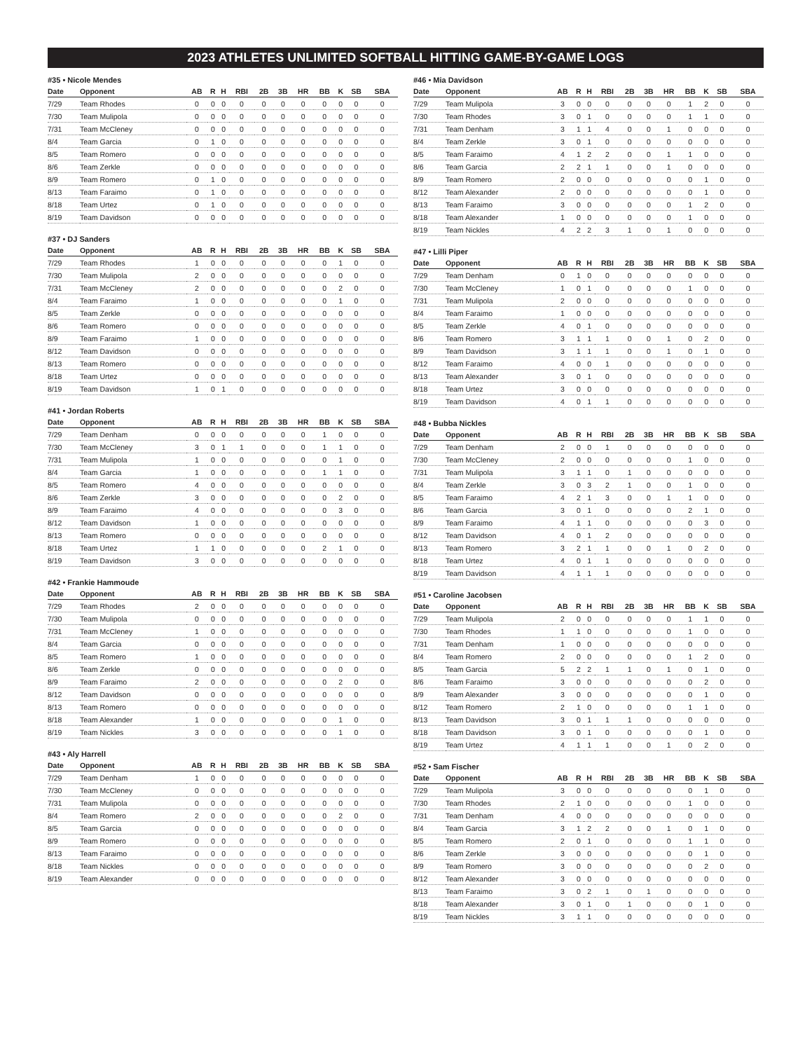2023 ATHLETES UNLIMITED SOFTBALL HITTING GAME-BY-GAME LOGS
#35 • Nicole Mendes
| Date | Opponent | AB | R | H | RBI | 2B | 3B | HR | BB | K | SB | SBA |
| --- | --- | --- | --- | --- | --- | --- | --- | --- | --- | --- | --- | --- |
| 7/29 | Team Rhodes | 0 | 0 | 0 | 0 | 0 | 0 | 0 | 0 | 0 | 0 | 0 |
| 7/30 | Team Mulipola | 0 | 0 | 0 | 0 | 0 | 0 | 0 | 0 | 0 | 0 | 0 |
| 7/31 | Team McCleney | 0 | 0 | 0 | 0 | 0 | 0 | 0 | 0 | 0 | 0 | 0 |
| 8/4 | Team Garcia | 0 | 1 | 0 | 0 | 0 | 0 | 0 | 0 | 0 | 0 | 0 |
| 8/5 | Team Romero | 0 | 0 | 0 | 0 | 0 | 0 | 0 | 0 | 0 | 0 | 0 |
| 8/6 | Team Zerkle | 0 | 0 | 0 | 0 | 0 | 0 | 0 | 0 | 0 | 0 | 0 |
| 8/9 | Team Romero | 0 | 1 | 0 | 0 | 0 | 0 | 0 | 0 | 0 | 0 | 0 |
| 8/13 | Team Faraimo | 0 | 1 | 0 | 0 | 0 | 0 | 0 | 0 | 0 | 0 | 0 |
| 8/18 | Team Urtez | 0 | 1 | 0 | 0 | 0 | 0 | 0 | 0 | 0 | 0 | 0 |
| 8/19 | Team Davidson | 0 | 0 | 0 | 0 | 0 | 0 | 0 | 0 | 0 | 0 | 0 |
#37 • DJ Sanders
| Date | Opponent | AB | R | H | RBI | 2B | 3B | HR | BB | K | SB | SBA |
| --- | --- | --- | --- | --- | --- | --- | --- | --- | --- | --- | --- | --- |
| 7/29 | Team Rhodes | 1 | 0 | 0 | 0 | 0 | 0 | 0 | 0 | 1 | 0 | 0 |
| 7/30 | Team Mulipola | 2 | 0 | 0 | 0 | 0 | 0 | 0 | 0 | 0 | 0 | 0 |
| 7/31 | Team McCleney | 2 | 0 | 0 | 0 | 0 | 0 | 0 | 0 | 2 | 0 | 0 |
| 8/4 | Team Faraimo | 1 | 0 | 0 | 0 | 0 | 0 | 0 | 0 | 1 | 0 | 0 |
| 8/5 | Team Zerkle | 0 | 0 | 0 | 0 | 0 | 0 | 0 | 0 | 0 | 0 | 0 |
| 8/6 | Team Romero | 0 | 0 | 0 | 0 | 0 | 0 | 0 | 0 | 0 | 0 | 0 |
| 8/9 | Team Faraimo | 1 | 0 | 0 | 0 | 0 | 0 | 0 | 0 | 0 | 0 | 0 |
| 8/12 | Team Davidson | 0 | 0 | 0 | 0 | 0 | 0 | 0 | 0 | 0 | 0 | 0 |
| 8/13 | Team Romero | 0 | 0 | 0 | 0 | 0 | 0 | 0 | 0 | 0 | 0 | 0 |
| 8/18 | Team Urtez | 0 | 0 | 0 | 0 | 0 | 0 | 0 | 0 | 0 | 0 | 0 |
| 8/19 | Team Davidson | 1 | 0 | 1 | 0 | 0 | 0 | 0 | 0 | 0 | 0 | 0 |
#41 • Jordan Roberts
| Date | Opponent | AB | R | H | RBI | 2B | 3B | HR | BB | K | SB | SBA |
| --- | --- | --- | --- | --- | --- | --- | --- | --- | --- | --- | --- | --- |
| 7/29 | Team Denham | 0 | 0 | 0 | 0 | 0 | 0 | 0 | 1 | 0 | 0 | 0 |
| 7/30 | Team McCleney | 3 | 0 | 1 | 1 | 0 | 0 | 0 | 1 | 1 | 0 | 0 |
| 7/31 | Team Mulipola | 1 | 0 | 0 | 0 | 0 | 0 | 0 | 0 | 1 | 0 | 0 |
| 8/4 | Team Garcia | 1 | 0 | 0 | 0 | 0 | 0 | 0 | 1 | 1 | 0 | 0 |
| 8/5 | Team Romero | 4 | 0 | 0 | 0 | 0 | 0 | 0 | 0 | 0 | 0 | 0 |
| 8/6 | Team Zerkle | 3 | 0 | 0 | 0 | 0 | 0 | 0 | 0 | 2 | 0 | 0 |
| 8/9 | Team Faraimo | 4 | 0 | 0 | 0 | 0 | 0 | 0 | 0 | 3 | 0 | 0 |
| 8/12 | Team Davidson | 1 | 0 | 0 | 0 | 0 | 0 | 0 | 0 | 0 | 0 | 0 |
| 8/13 | Team Romero | 0 | 0 | 0 | 0 | 0 | 0 | 0 | 0 | 0 | 0 | 0 |
| 8/18 | Team Urtez | 1 | 1 | 0 | 0 | 0 | 0 | 0 | 2 | 1 | 0 | 0 |
| 8/19 | Team Davidson | 3 | 0 | 0 | 0 | 0 | 0 | 0 | 0 | 0 | 0 | 0 |
#42 • Frankie Hammoude
| Date | Opponent | AB | R | H | RBI | 2B | 3B | HR | BB | K | SB | SBA |
| --- | --- | --- | --- | --- | --- | --- | --- | --- | --- | --- | --- | --- |
| 7/29 | Team Rhodes | 2 | 0 | 0 | 0 | 0 | 0 | 0 | 0 | 0 | 0 | 0 |
| 7/30 | Team Mulipola | 0 | 0 | 0 | 0 | 0 | 0 | 0 | 0 | 0 | 0 | 0 |
| 7/31 | Team McCleney | 1 | 0 | 0 | 0 | 0 | 0 | 0 | 0 | 0 | 0 | 0 |
| 8/4 | Team Garcia | 0 | 0 | 0 | 0 | 0 | 0 | 0 | 0 | 0 | 0 | 0 |
| 8/5 | Team Romero | 1 | 0 | 0 | 0 | 0 | 0 | 0 | 0 | 0 | 0 | 0 |
| 8/6 | Team Zerkle | 0 | 0 | 0 | 0 | 0 | 0 | 0 | 0 | 0 | 0 | 0 |
| 8/9 | Team Faraimo | 2 | 0 | 0 | 0 | 0 | 0 | 0 | 0 | 2 | 0 | 0 |
| 8/12 | Team Davidson | 0 | 0 | 0 | 0 | 0 | 0 | 0 | 0 | 0 | 0 | 0 |
| 8/13 | Team Romero | 0 | 0 | 0 | 0 | 0 | 0 | 0 | 0 | 0 | 0 | 0 |
| 8/18 | Team Alexander | 1 | 0 | 0 | 0 | 0 | 0 | 0 | 0 | 1 | 0 | 0 |
| 8/19 | Team Nickles | 3 | 0 | 0 | 0 | 0 | 0 | 0 | 0 | 1 | 0 | 0 |
#43 • Aly Harrell
| Date | Opponent | AB | R | H | RBI | 2B | 3B | HR | BB | K | SB | SBA |
| --- | --- | --- | --- | --- | --- | --- | --- | --- | --- | --- | --- | --- |
| 7/29 | Team Denham | 1 | 0 | 0 | 0 | 0 | 0 | 0 | 0 | 0 | 0 | 0 |
| 7/30 | Team McCleney | 0 | 0 | 0 | 0 | 0 | 0 | 0 | 0 | 0 | 0 | 0 |
| 7/31 | Team Mulipola | 0 | 0 | 0 | 0 | 0 | 0 | 0 | 0 | 0 | 0 | 0 |
| 8/4 | Team Romero | 2 | 0 | 0 | 0 | 0 | 0 | 0 | 0 | 2 | 0 | 0 |
| 8/5 | Team Garcia | 0 | 0 | 0 | 0 | 0 | 0 | 0 | 0 | 0 | 0 | 0 |
| 8/9 | Team Romero | 0 | 0 | 0 | 0 | 0 | 0 | 0 | 0 | 0 | 0 | 0 |
| 8/13 | Team Faraimo | 0 | 0 | 0 | 0 | 0 | 0 | 0 | 0 | 0 | 0 | 0 |
| 8/18 | Team Nickles | 0 | 0 | 0 | 0 | 0 | 0 | 0 | 0 | 0 | 0 | 0 |
| 8/19 | Team Alexander | 0 | 0 | 0 | 0 | 0 | 0 | 0 | 0 | 0 | 0 | 0 |
#46 • Mia Davidson
| Date | Opponent | AB | R | H | RBI | 2B | 3B | HR | BB | K | SB | SBA |
| --- | --- | --- | --- | --- | --- | --- | --- | --- | --- | --- | --- | --- |
| 7/29 | Team Mulipola | 3 | 0 | 0 | 0 | 0 | 0 | 0 | 1 | 2 | 0 | 0 |
| 7/30 | Team Rhodes | 3 | 0 | 1 | 0 | 0 | 0 | 0 | 1 | 1 | 0 | 0 |
| 7/31 | Team Denham | 3 | 1 | 1 | 4 | 0 | 0 | 1 | 0 | 0 | 0 | 0 |
| 8/4 | Team Zerkle | 3 | 0 | 1 | 0 | 0 | 0 | 0 | 0 | 0 | 0 | 0 |
| 8/5 | Team Faraimo | 4 | 1 | 2 | 2 | 0 | 0 | 1 | 1 | 0 | 0 | 0 |
| 8/6 | Team Garcia | 2 | 2 | 1 | 1 | 0 | 0 | 1 | 0 | 0 | 0 | 0 |
| 8/9 | Team Romero | 2 | 0 | 0 | 0 | 0 | 0 | 0 | 0 | 1 | 0 | 0 |
| 8/12 | Team Alexander | 2 | 0 | 0 | 0 | 0 | 0 | 0 | 0 | 1 | 0 | 0 |
| 8/13 | Team Faraimo | 3 | 0 | 0 | 0 | 0 | 0 | 0 | 1 | 2 | 0 | 0 |
| 8/18 | Team Alexander | 1 | 0 | 0 | 0 | 0 | 0 | 0 | 1 | 0 | 0 | 0 |
| 8/19 | Team Nickles | 4 | 2 | 2 | 3 | 1 | 0 | 1 | 0 | 0 | 0 | 0 |
#47 • Lilli Piper
| Date | Opponent | AB | R | H | RBI | 2B | 3B | HR | BB | K | SB | SBA |
| --- | --- | --- | --- | --- | --- | --- | --- | --- | --- | --- | --- | --- |
| 7/29 | Team Denham | 0 | 1 | 0 | 0 | 0 | 0 | 0 | 0 | 0 | 0 | 0 |
| 7/30 | Team McCleney | 1 | 0 | 1 | 0 | 0 | 0 | 0 | 1 | 0 | 0 | 0 |
| 7/31 | Team Mulipola | 2 | 0 | 0 | 0 | 0 | 0 | 0 | 0 | 0 | 0 | 0 |
| 8/4 | Team Faraimo | 1 | 0 | 0 | 0 | 0 | 0 | 0 | 0 | 0 | 0 | 0 |
| 8/5 | Team Zerkle | 4 | 0 | 1 | 0 | 0 | 0 | 0 | 0 | 0 | 0 | 0 |
| 8/6 | Team Romero | 3 | 1 | 1 | 1 | 0 | 0 | 1 | 0 | 2 | 0 | 0 |
| 8/9 | Team Davidson | 3 | 1 | 1 | 1 | 0 | 0 | 1 | 0 | 1 | 0 | 0 |
| 8/12 | Team Faraimo | 4 | 0 | 0 | 1 | 0 | 0 | 0 | 0 | 0 | 0 | 0 |
| 8/13 | Team Alexander | 3 | 0 | 1 | 0 | 0 | 0 | 0 | 0 | 0 | 0 | 0 |
| 8/18 | Team Urtez | 3 | 0 | 0 | 0 | 0 | 0 | 0 | 0 | 0 | 0 | 0 |
| 8/19 | Team Davidson | 4 | 0 | 1 | 1 | 0 | 0 | 0 | 0 | 0 | 0 | 0 |
#48 • Bubba Nickles
| Date | Opponent | AB | R | H | RBI | 2B | 3B | HR | BB | K | SB | SBA |
| --- | --- | --- | --- | --- | --- | --- | --- | --- | --- | --- | --- | --- |
| 7/29 | Team Denham | 2 | 0 | 0 | 1 | 0 | 0 | 0 | 0 | 0 | 0 | 0 |
| 7/30 | Team McCleney | 2 | 0 | 0 | 0 | 0 | 0 | 0 | 1 | 0 | 0 | 0 |
| 7/31 | Team Mulipola | 3 | 1 | 1 | 0 | 1 | 0 | 0 | 0 | 0 | 0 | 0 |
| 8/4 | Team Zerkle | 3 | 0 | 3 | 2 | 1 | 0 | 0 | 1 | 0 | 0 | 0 |
| 8/5 | Team Faraimo | 4 | 2 | 1 | 3 | 0 | 0 | 1 | 1 | 0 | 0 | 0 |
| 8/6 | Team Garcia | 3 | 0 | 1 | 0 | 0 | 0 | 0 | 2 | 1 | 0 | 0 |
| 8/9 | Team Faraimo | 4 | 1 | 1 | 0 | 0 | 0 | 0 | 0 | 3 | 0 | 0 |
| 8/12 | Team Davidson | 4 | 0 | 1 | 2 | 0 | 0 | 0 | 0 | 0 | 0 | 0 |
| 8/13 | Team Romero | 3 | 2 | 1 | 1 | 0 | 0 | 1 | 0 | 2 | 0 | 0 |
| 8/18 | Team Urtez | 4 | 0 | 1 | 1 | 0 | 0 | 0 | 0 | 0 | 0 | 0 |
| 8/19 | Team Davidson | 4 | 1 | 1 | 1 | 0 | 0 | 0 | 0 | 0 | 0 | 0 |
#51 • Caroline Jacobsen
| Date | Opponent | AB | R | H | RBI | 2B | 3B | HR | BB | K | SB | SBA |
| --- | --- | --- | --- | --- | --- | --- | --- | --- | --- | --- | --- | --- |
| 7/29 | Team Mulipola | 2 | 0 | 0 | 0 | 0 | 0 | 0 | 1 | 1 | 0 | 0 |
| 7/30 | Team Rhodes | 1 | 1 | 0 | 0 | 0 | 0 | 0 | 1 | 0 | 0 | 0 |
| 7/31 | Team Denham | 1 | 0 | 0 | 0 | 0 | 0 | 0 | 0 | 0 | 0 | 0 |
| 8/4 | Team Romero | 2 | 0 | 0 | 0 | 0 | 0 | 0 | 1 | 2 | 0 | 0 |
| 8/5 | Team Garcia | 5 | 2 | 2 | 1 | 1 | 0 | 1 | 0 | 1 | 0 | 0 |
| 8/6 | Team Faraimo | 3 | 0 | 0 | 0 | 0 | 0 | 0 | 0 | 2 | 0 | 0 |
| 8/9 | Team Alexander | 3 | 0 | 0 | 0 | 0 | 0 | 0 | 0 | 1 | 0 | 0 |
| 8/12 | Team Romero | 2 | 1 | 0 | 0 | 0 | 0 | 0 | 1 | 1 | 0 | 0 |
| 8/13 | Team Davidson | 3 | 0 | 1 | 1 | 1 | 0 | 0 | 0 | 0 | 0 | 0 |
| 8/18 | Team Davidson | 3 | 0 | 1 | 0 | 0 | 0 | 0 | 0 | 1 | 0 | 0 |
| 8/19 | Team Urtez | 4 | 1 | 1 | 1 | 0 | 0 | 1 | 0 | 2 | 0 | 0 |
#52 • Sam Fischer
| Date | Opponent | AB | R | H | RBI | 2B | 3B | HR | BB | K | SB | SBA |
| --- | --- | --- | --- | --- | --- | --- | --- | --- | --- | --- | --- | --- |
| 7/29 | Team Mulipola | 3 | 0 | 0 | 0 | 0 | 0 | 0 | 0 | 1 | 0 | 0 |
| 7/30 | Team Rhodes | 2 | 1 | 0 | 0 | 0 | 0 | 0 | 1 | 0 | 0 | 0 |
| 7/31 | Team Denham | 4 | 0 | 0 | 0 | 0 | 0 | 0 | 0 | 0 | 0 | 0 |
| 8/4 | Team Garcia | 3 | 1 | 2 | 2 | 0 | 0 | 1 | 0 | 1 | 0 | 0 |
| 8/5 | Team Romero | 2 | 0 | 1 | 0 | 0 | 0 | 0 | 1 | 1 | 0 | 0 |
| 8/6 | Team Zerkle | 3 | 0 | 0 | 0 | 0 | 0 | 0 | 0 | 1 | 0 | 0 |
| 8/9 | Team Romero | 3 | 0 | 0 | 0 | 0 | 0 | 0 | 0 | 2 | 0 | 0 |
| 8/12 | Team Alexander | 3 | 0 | 0 | 0 | 0 | 0 | 0 | 0 | 0 | 0 | 0 |
| 8/13 | Team Faraimo | 3 | 0 | 2 | 1 | 0 | 1 | 0 | 0 | 0 | 0 | 0 |
| 8/18 | Team Alexander | 3 | 0 | 1 | 0 | 1 | 0 | 0 | 0 | 1 | 0 | 0 |
| 8/19 | Team Nickles | 3 | 1 | 1 | 0 | 0 | 0 | 0 | 0 | 0 | 0 | 0 |